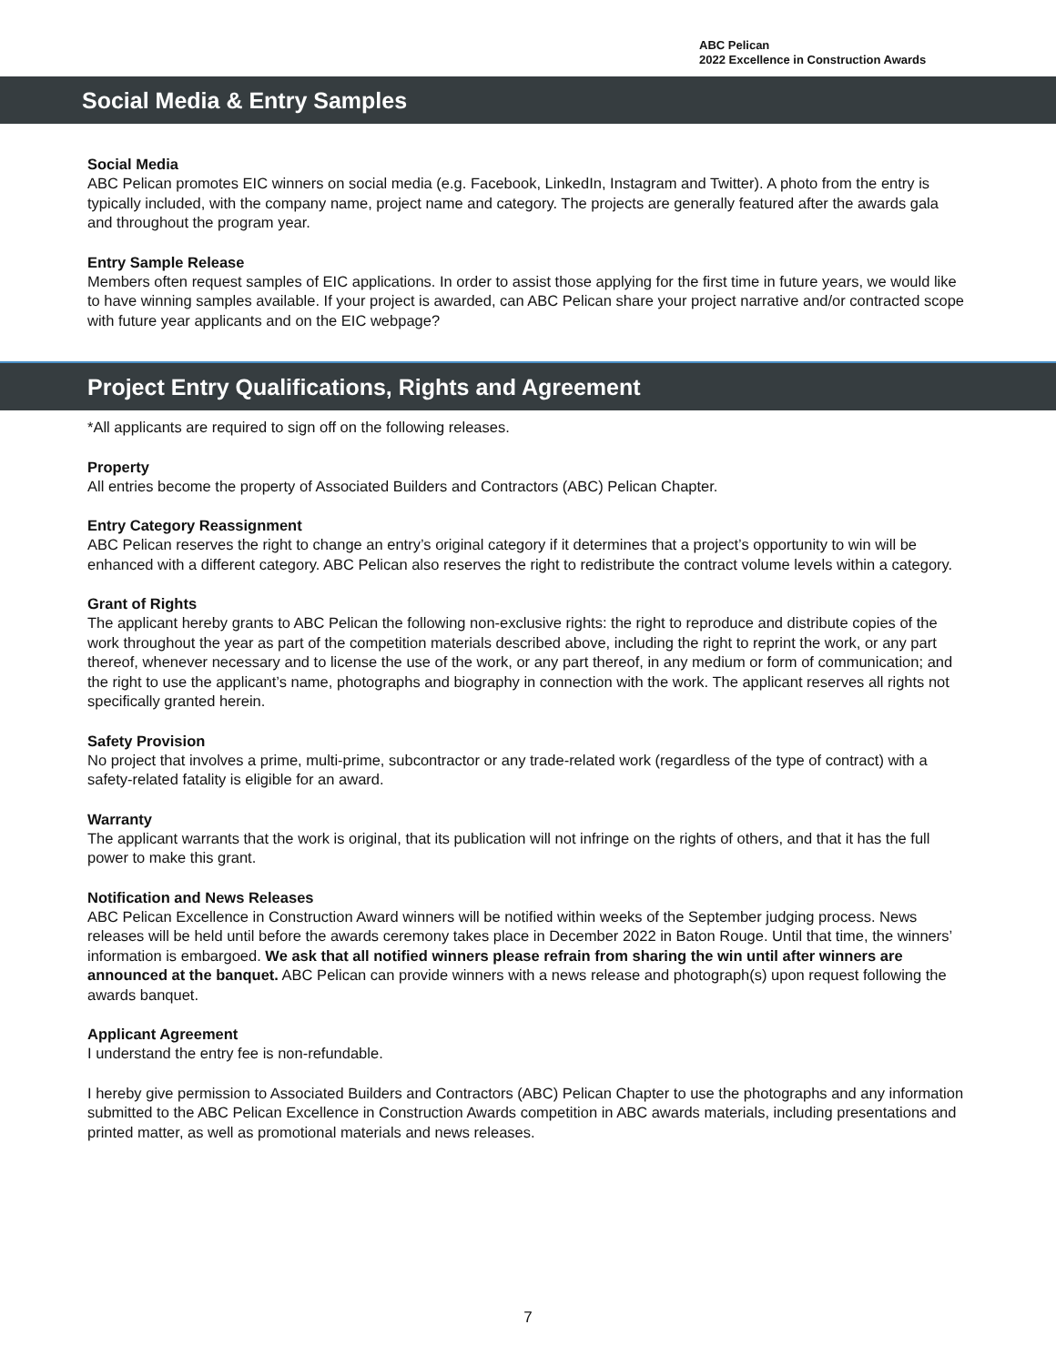ABC Pelican
2022 Excellence in Construction Awards
Social Media & Entry Samples
Social Media
ABC Pelican promotes EIC winners on social media (e.g. Facebook, LinkedIn, Instagram and Twitter). A photo from the entry is typically included, with the company name, project name and category. The projects are generally featured after the awards gala and throughout the program year.
Entry Sample Release
Members often request samples of EIC applications. In order to assist those applying for the first time in future years, we would like to have winning samples available. If your project is awarded, can ABC Pelican share your project narrative and/or contracted scope with future year applicants and on the EIC webpage?
Project Entry Qualifications, Rights and Agreement
*All applicants are required to sign off on the following releases.
Property
All entries become the property of Associated Builders and Contractors (ABC) Pelican Chapter.
Entry Category Reassignment
ABC Pelican reserves the right to change an entry’s original category if it determines that a project’s opportunity to win will be enhanced with a different category. ABC Pelican also reserves the right to redistribute the contract volume levels within a category.
Grant of Rights
The applicant hereby grants to ABC Pelican the following non-exclusive rights: the right to reproduce and distribute copies of the work throughout the year as part of the competition materials described above, including the right to reprint the work, or any part thereof, whenever necessary and to license the use of the work, or any part thereof, in any medium or form of communication; and the right to use the applicant’s name, photographs and biography in connection with the work. The applicant reserves all rights not specifically granted herein.
Safety Provision
No project that involves a prime, multi-prime, subcontractor or any trade-related work (regardless of the type of contract) with a safety-related fatality is eligible for an award.
Warranty
The applicant warrants that the work is original, that its publication will not infringe on the rights of others, and that it has the full power to make this grant.
Notification and News Releases
ABC Pelican Excellence in Construction Award winners will be notified within weeks of the September judging process. News releases will be held until before the awards ceremony takes place in December 2022 in Baton Rouge. Until that time, the winners’ information is embargoed. We ask that all notified winners please refrain from sharing the win until after winners are announced at the banquet. ABC Pelican can provide winners with a news release and photograph(s) upon request following the awards banquet.
Applicant Agreement
I understand the entry fee is non-refundable.
I hereby give permission to Associated Builders and Contractors (ABC) Pelican Chapter to use the photographs and any information submitted to the ABC Pelican Excellence in Construction Awards competition in ABC awards materials, including presentations and printed matter, as well as promotional materials and news releases.
7